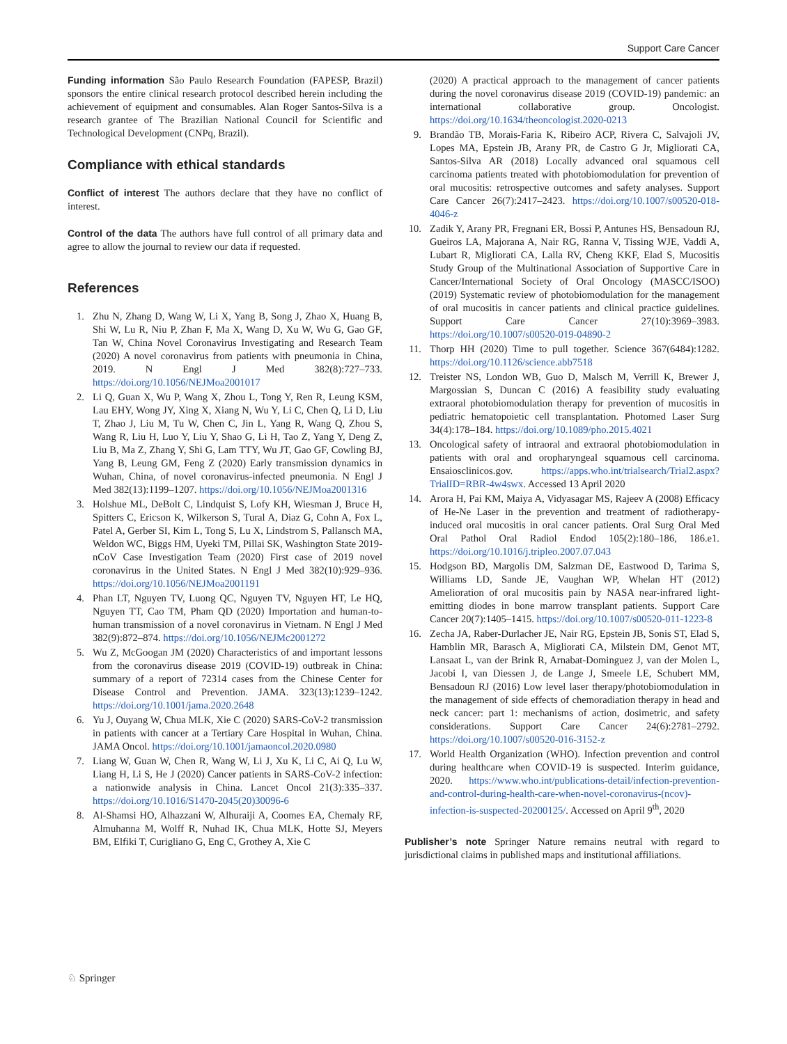Support Care Cancer
Funding information São Paulo Research Foundation (FAPESP, Brazil) sponsors the entire clinical research protocol described herein including the achievement of equipment and consumables. Alan Roger Santos-Silva is a research grantee of The Brazilian National Council for Scientific and Technological Development (CNPq, Brazil).
Compliance with ethical standards
Conflict of interest The authors declare that they have no conflict of interest.
Control of the data The authors have full control of all primary data and agree to allow the journal to review our data if requested.
References
1. Zhu N, Zhang D, Wang W, Li X, Yang B, Song J, Zhao X, Huang B, Shi W, Lu R, Niu P, Zhan F, Ma X, Wang D, Xu W, Wu G, Gao GF, Tan W, China Novel Coronavirus Investigating and Research Team (2020) A novel coronavirus from patients with pneumonia in China, 2019. N Engl J Med 382(8):727–733. https://doi.org/10.1056/NEJMoa2001017
2. Li Q, Guan X, Wu P, Wang X, Zhou L, Tong Y, Ren R, Leung KSM, Lau EHY, Wong JY, Xing X, Xiang N, Wu Y, Li C, Chen Q, Li D, Liu T, Zhao J, Liu M, Tu W, Chen C, Jin L, Yang R, Wang Q, Zhou S, Wang R, Liu H, Luo Y, Liu Y, Shao G, Li H, Tao Z, Yang Y, Deng Z, Liu B, Ma Z, Zhang Y, Shi G, Lam TTY, Wu JT, Gao GF, Cowling BJ, Yang B, Leung GM, Feng Z (2020) Early transmission dynamics in Wuhan, China, of novel coronavirus-infected pneumonia. N Engl J Med 382(13):1199–1207. https://doi.org/10.1056/NEJMoa2001316
3. Holshue ML, DeBolt C, Lindquist S, Lofy KH, Wiesman J, Bruce H, Spitters C, Ericson K, Wilkerson S, Tural A, Diaz G, Cohn A, Fox L, Patel A, Gerber SI, Kim L, Tong S, Lu X, Lindstrom S, Pallansch MA, Weldon WC, Biggs HM, Uyeki TM, Pillai SK, Washington State 2019-nCoV Case Investigation Team (2020) First case of 2019 novel coronavirus in the United States. N Engl J Med 382(10):929–936. https://doi.org/10.1056/NEJMoa2001191
4. Phan LT, Nguyen TV, Luong QC, Nguyen TV, Nguyen HT, Le HQ, Nguyen TT, Cao TM, Pham QD (2020) Importation and human-to-human transmission of a novel coronavirus in Vietnam. N Engl J Med 382(9):872–874. https://doi.org/10.1056/NEJMc2001272
5. Wu Z, McGoogan JM (2020) Characteristics of and important lessons from the coronavirus disease 2019 (COVID-19) outbreak in China: summary of a report of 72314 cases from the Chinese Center for Disease Control and Prevention. JAMA. 323(13):1239–1242. https://doi.org/10.1001/jama.2020.2648
6. Yu J, Ouyang W, Chua MLK, Xie C (2020) SARS-CoV-2 transmission in patients with cancer at a Tertiary Care Hospital in Wuhan, China. JAMA Oncol. https://doi.org/10.1001/jamaoncol.2020.0980
7. Liang W, Guan W, Chen R, Wang W, Li J, Xu K, Li C, Ai Q, Lu W, Liang H, Li S, He J (2020) Cancer patients in SARS-CoV-2 infection: a nationwide analysis in China. Lancet Oncol 21(3):335–337. https://doi.org/10.1016/S1470-2045(20)30096-6
8. Al-Shamsi HO, Alhazzani W, Alhuraiji A, Coomes EA, Chemaly RF, Almuhanna M, Wolff R, Nuhad IK, Chua MLK, Hotte SJ, Meyers BM, Elfiki T, Curigliano G, Eng C, Grothey A, Xie C
(2020) A practical approach to the management of cancer patients during the novel coronavirus disease 2019 (COVID-19) pandemic: an international collaborative group. Oncologist. https://doi.org/10.1634/theoncologist.2020-0213
9. Brandão TB, Morais-Faria K, Ribeiro ACP, Rivera C, Salvajoli JV, Lopes MA, Epstein JB, Arany PR, de Castro G Jr, Migliorati CA, Santos-Silva AR (2018) Locally advanced oral squamous cell carcinoma patients treated with photobiomodulation for prevention of oral mucositis: retrospective outcomes and safety analyses. Support Care Cancer 26(7):2417–2423. https://doi.org/10.1007/s00520-018-4046-z
10.
Zadik Y, Arany PR, Fregnani ER, Bossi P, Antunes HS, Bensadoun RJ, Gueiros LA, Majorana A, Nair RG, Ranna V, Tissing WJE, Vaddi A, Lubart R, Migliorati CA, Lalla RV, Cheng KKF, Elad S, Mucositis Study Group of the Multinational Association of Supportive Care in Cancer/International Society of Oral Oncology (MASCC/ISOO) (2019) Systematic review of photobiomodulation for the management of oral mucositis in cancer patients and clinical practice guidelines. Support Care Cancer 27(10):3969–3983. https://doi.org/10.1007/s00520-019-04890-2
11.
Thorp HH (2020) Time to pull together. Science 367(6484):1282. https://doi.org/10.1126/science.abb7518
12.
Treister NS, London WB, Guo D, Malsch M, Verrill K, Brewer J, Margossian S, Duncan C (2016) A feasibility study evaluating extraoral photobiomodulation therapy for prevention of mucositis in pediatric hematopoietic cell transplantation. Photomed Laser Surg 34(4):178–184. https://doi.org/10.1089/pho.2015.4021
13.
Oncological safety of intraoral and extraoral photobiomodulation in patients with oral and oropharyngeal squamous cell carcinoma. Ensaiosclinicos.gov. https://apps.who.int/trialsearch/Trial2.aspx?TrialID=RBR-4w4swx. Accessed 13 April 2020
14.
Arora H, Pai KM, Maiya A, Vidyasagar MS, Rajeev A (2008) Efficacy of He-Ne Laser in the prevention and treatment of radiotherapy-induced oral mucositis in oral cancer patients. Oral Surg Oral Med Oral Pathol Oral Radiol Endod 105(2):180–186, 186.e1. https://doi.org/10.1016/j.tripleo.2007.07.043
15.
Hodgson BD, Margolis DM, Salzman DE, Eastwood D, Tarima S, Williams LD, Sande JE, Vaughan WP, Whelan HT (2012) Amelioration of oral mucositis pain by NASA near-infrared light-emitting diodes in bone marrow transplant patients. Support Care Cancer 20(7):1405–1415. https://doi.org/10.1007/s00520-011-1223-8
16.
Zecha JA, Raber-Durlacher JE, Nair RG, Epstein JB, Sonis ST, Elad S, Hamblin MR, Barasch A, Migliorati CA, Milstein DM, Genot MT, Lansaat L, van der Brink R, Arnabat-Dominguez J, van der Molen L, Jacobi I, van Diessen J, de Lange J, Smeele LE, Schubert MM, Bensadoun RJ (2016) Low level laser therapy/photobiomodulation in the management of side effects of chemoradiation therapy in head and neck cancer: part 1: mechanisms of action, dosimetric, and safety considerations. Support Care Cancer 24(6):2781–2792. https://doi.org/10.1007/s00520-016-3152-z
17.
World Health Organization (WHO). Infection prevention and control during healthcare when COVID-19 is suspected. Interim guidance, 2020. https://www.who.int/publications-detail/infection-prevention-and-control-during-health-care-when-novel-coronavirus-(ncov)-infection-is-suspected-20200125/. Accessed on April 9<sup>th</sup>, 2020
Publisher’s note Springer Nature remains neutral with regard to jurisdictional claims in published maps and institutional affiliations.
♘ Springer